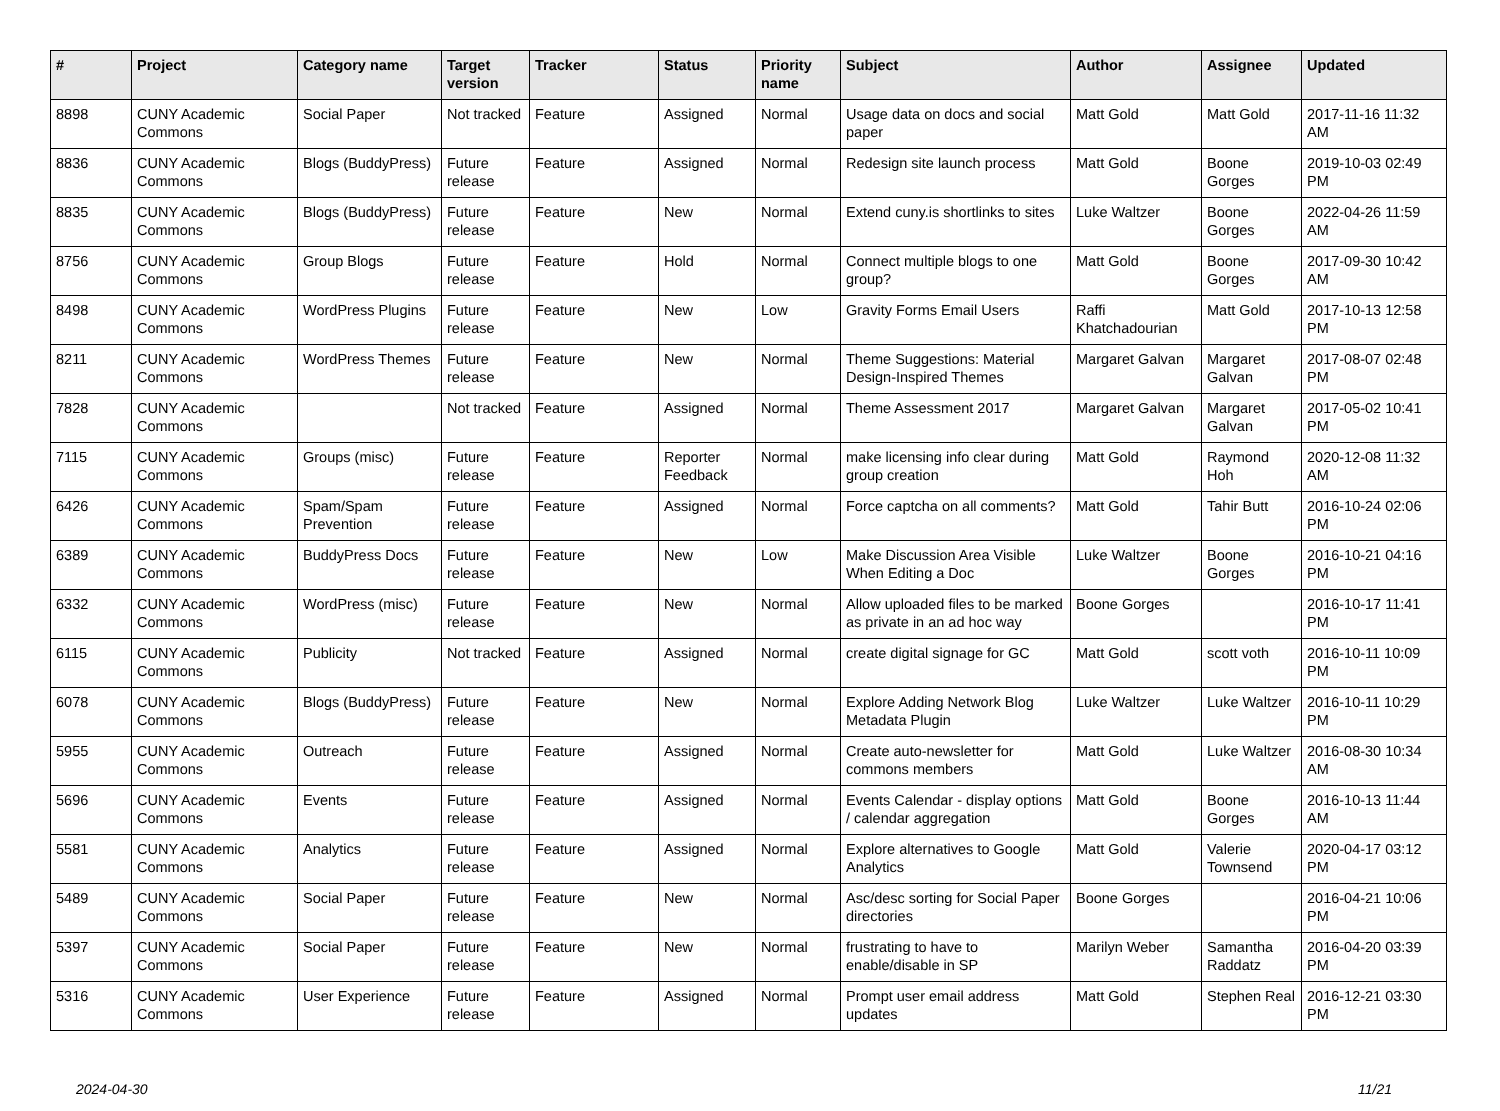| # | Project | Category name | Target version | Tracker | Status | Priority name | Subject | Author | Assignee | Updated |
| --- | --- | --- | --- | --- | --- | --- | --- | --- | --- | --- |
| 8898 | CUNY Academic Commons | Social Paper | Not tracked | Feature | Assigned | Normal | Usage data on docs and social paper | Matt Gold | Matt Gold | 2017-11-16 11:32 AM |
| 8836 | CUNY Academic Commons | Blogs (BuddyPress) | Future release | Feature | Assigned | Normal | Redesign site launch process | Matt Gold | Boone Gorges | 2019-10-03 02:49 PM |
| 8835 | CUNY Academic Commons | Blogs (BuddyPress) | Future release | Feature | New | Normal | Extend cuny.is shortlinks to sites | Luke Waltzer | Boone Gorges | 2022-04-26 11:59 AM |
| 8756 | CUNY Academic Commons | Group Blogs | Future release | Feature | Hold | Normal | Connect multiple blogs to one group? | Matt Gold | Boone Gorges | 2017-09-30 10:42 AM |
| 8498 | CUNY Academic Commons | WordPress Plugins | Future release | Feature | New | Low | Gravity Forms Email Users | Raffi Khatchadourian | Matt Gold | 2017-10-13 12:58 PM |
| 8211 | CUNY Academic Commons | WordPress Themes | Future release | Feature | New | Normal | Theme Suggestions: Material Design-Inspired Themes | Margaret Galvan | Margaret Galvan | 2017-08-07 02:48 PM |
| 7828 | CUNY Academic Commons | | Not tracked | Feature | Assigned | Normal | Theme Assessment 2017 | Margaret Galvan | Margaret Galvan | 2017-05-02 10:41 PM |
| 7115 | CUNY Academic Commons | Groups (misc) | Future release | Feature | Reporter Feedback | Normal | make licensing info clear during group creation | Matt Gold | Raymond Hoh | 2020-12-08 11:32 AM |
| 6426 | CUNY Academic Commons | Spam/Spam Prevention | Future release | Feature | Assigned | Normal | Force captcha on all comments? | Matt Gold | Tahir Butt | 2016-10-24 02:06 PM |
| 6389 | CUNY Academic Commons | BuddyPress Docs | Future release | Feature | New | Low | Make Discussion Area Visible When Editing a Doc | Luke Waltzer | Boone Gorges | 2016-10-21 04:16 PM |
| 6332 | CUNY Academic Commons | WordPress (misc) | Future release | Feature | New | Normal | Allow uploaded files to be marked as private in an ad hoc way | Boone Gorges | | 2016-10-17 11:41 PM |
| 6115 | CUNY Academic Commons | Publicity | Not tracked | Feature | Assigned | Normal | create digital signage for GC | Matt Gold | scott voth | 2016-10-11 10:09 PM |
| 6078 | CUNY Academic Commons | Blogs (BuddyPress) | Future release | Feature | New | Normal | Explore Adding Network Blog Metadata Plugin | Luke Waltzer | Luke Waltzer | 2016-10-11 10:29 PM |
| 5955 | CUNY Academic Commons | Outreach | Future release | Feature | Assigned | Normal | Create auto-newsletter for commons members | Matt Gold | Luke Waltzer | 2016-08-30 10:34 AM |
| 5696 | CUNY Academic Commons | Events | Future release | Feature | Assigned | Normal | Events Calendar - display options / calendar aggregation | Matt Gold | Boone Gorges | 2016-10-13 11:44 AM |
| 5581 | CUNY Academic Commons | Analytics | Future release | Feature | Assigned | Normal | Explore alternatives to Google Analytics | Matt Gold | Valerie Townsend | 2020-04-17 03:12 PM |
| 5489 | CUNY Academic Commons | Social Paper | Future release | Feature | New | Normal | Asc/desc sorting for Social Paper directories | Boone Gorges | | 2016-04-21 10:06 PM |
| 5397 | CUNY Academic Commons | Social Paper | Future release | Feature | New | Normal | frustrating to have to enable/disable in SP | Marilyn Weber | Samantha Raddatz | 2016-04-20 03:39 PM |
| 5316 | CUNY Academic Commons | User Experience | Future release | Feature | Assigned | Normal | Prompt user email address updates | Matt Gold | Stephen Real | 2016-12-21 03:30 PM |
2024-04-30 11/21